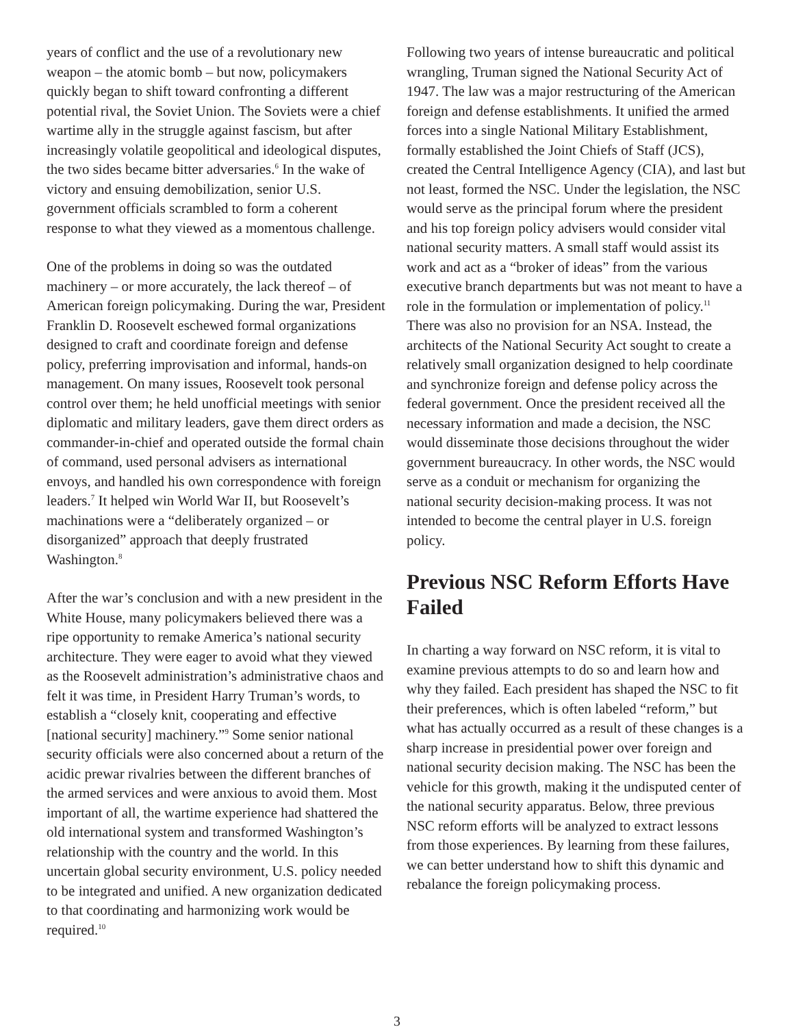years of conflict and the use of a revolutionary new weapon – the atomic bomb – but now, policymakers quickly began to shift toward confronting a different potential rival, the Soviet Union. The Soviets were a chief wartime ally in the struggle against fascism, but after increasingly volatile geopolitical and ideological disputes, the two sides became bitter adversaries.<sup>6</sup> In the wake of victory and ensuing demobilization, senior U.S. government officials scrambled to form a coherent response to what they viewed as a momentous challenge.
One of the problems in doing so was the outdated machinery – or more accurately, the lack thereof – of American foreign policymaking. During the war, President Franklin D. Roosevelt eschewed formal organizations designed to craft and coordinate foreign and defense policy, preferring improvisation and informal, hands-on management. On many issues, Roosevelt took personal control over them; he held unofficial meetings with senior diplomatic and military leaders, gave them direct orders as commander-in-chief and operated outside the formal chain of command, used personal advisers as international envoys, and handled his own correspondence with foreign leaders.<sup>7</sup> It helped win World War II, but Roosevelt’s machinations were a “deliberately organized – or disorganized” approach that deeply frustrated Washington.<sup>8</sup>
After the war’s conclusion and with a new president in the White House, many policymakers believed there was a ripe opportunity to remake America’s national security architecture. They were eager to avoid what they viewed as the Roosevelt administration’s administrative chaos and felt it was time, in President Harry Truman’s words, to establish a “closely knit, cooperating and effective [national security] machinery.”<sup>9</sup> Some senior national security officials were also concerned about a return of the acidic prewar rivalries between the different branches of the armed services and were anxious to avoid them. Most important of all, the wartime experience had shattered the old international system and transformed Washington’s relationship with the country and the world. In this uncertain global security environment, U.S. policy needed to be integrated and unified. A new organization dedicated to that coordinating and harmonizing work would be required.<sup>10</sup>
Following two years of intense bureaucratic and political wrangling, Truman signed the National Security Act of 1947. The law was a major restructuring of the American foreign and defense establishments. It unified the armed forces into a single National Military Establishment, formally established the Joint Chiefs of Staff (JCS), created the Central Intelligence Agency (CIA), and last but not least, formed the NSC. Under the legislation, the NSC would serve as the principal forum where the president and his top foreign policy advisers would consider vital national security matters. A small staff would assist its work and act as a “broker of ideas” from the various executive branch departments but was not meant to have a role in the formulation or implementation of policy.<sup>11</sup> There was also no provision for an NSA. Instead, the architects of the National Security Act sought to create a relatively small organization designed to help coordinate and synchronize foreign and defense policy across the federal government. Once the president received all the necessary information and made a decision, the NSC would disseminate those decisions throughout the wider government bureaucracy. In other words, the NSC would serve as a conduit or mechanism for organizing the national security decision-making process. It was not intended to become the central player in U.S. foreign policy.
Previous NSC Reform Efforts Have Failed
In charting a way forward on NSC reform, it is vital to examine previous attempts to do so and learn how and why they failed. Each president has shaped the NSC to fit their preferences, which is often labeled “reform,” but what has actually occurred as a result of these changes is a sharp increase in presidential power over foreign and national security decision making. The NSC has been the vehicle for this growth, making it the undisputed center of the national security apparatus. Below, three previous NSC reform efforts will be analyzed to extract lessons from those experiences. By learning from these failures, we can better understand how to shift this dynamic and rebalance the foreign policymaking process.
3